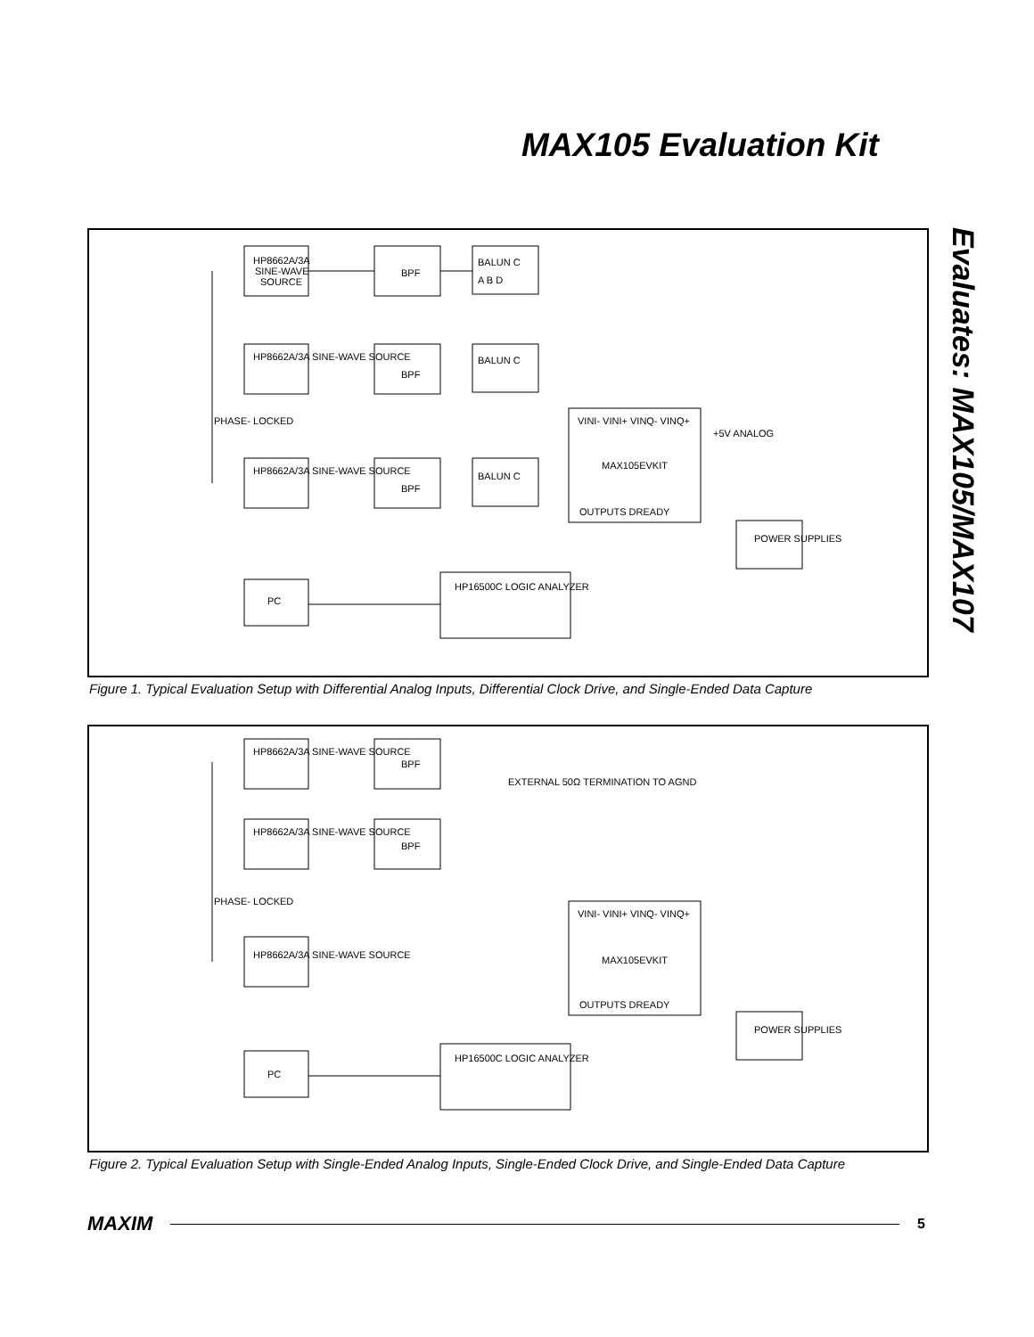MAX105 Evaluation Kit
Evaluates: MAX105/MAX107
HP8662A/3A
SINE-WAVE
SOURCE
HP8662A/3A SINE-WAVE SOURCE
HP8662A/3A SINE-WAVE SOURCE
BPF
BPF
BPF
BALUN C
A B D
BALUN C
BALUN C
VINI- VINI+ VINQ- VINQ+
MAX105EVKIT
OUTPUTS DREADY
POWER SUPPLIES
HP16500C LOGIC ANALYZER
PC
PHASE- LOCKED
+5V ANALOG
Figure 1. Typical Evaluation Setup with Differential Analog Inputs, Differential Clock Drive, and Single-Ended Data Capture
HP8662A/3A SINE-WAVE SOURCE
HP8662A/3A SINE-WAVE SOURCE
HP8662A/3A SINE-WAVE SOURCE
BPF
BPF
VINI- VINI+ VINQ- VINQ+
MAX105EVKIT
OUTPUTS DREADY
POWER SUPPLIES
HP16500C LOGIC ANALYZER
PC
PHASE- LOCKED
EXTERNAL 50Ω TERMINATION TO AGND
Figure 2. Typical Evaluation Setup with Single-Ended Analog Inputs, Single-Ended Clock Drive, and Single-Ended Data Capture
MAXIM 5